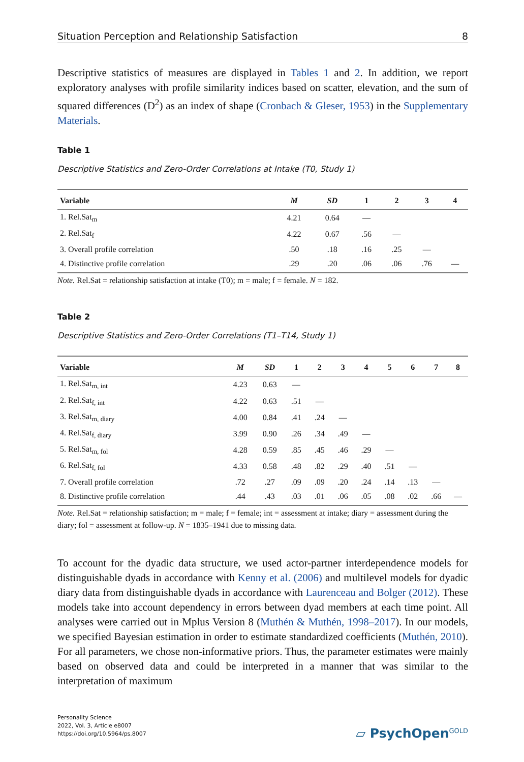Situation Perception and Relationship Satisfaction 8
Descriptive statistics of measures are displayed in Tables 1 and 2. In addition, we report exploratory analyses with profile similarity indices based on scatter, elevation, and the sum of squared differences (D<sup>2</sup>) as an index of shape (Cronbach & Gleser, 1953) in the Supplementary Materials.
Table 1
Descriptive Statistics and Zero-Order Correlations at Intake (T0, Study 1)
| Variable | M | SD | 1 | 2 | 3 | 4 |
| --- | --- | --- | --- | --- | --- | --- |
| 1. Rel.Sat<sub>m</sub> | 4.21 | 0.64 | — | | | |
| 2. Rel.Sat<sub>f</sub> | 4.22 | 0.67 | .56 | — | | |
| 3. Overall profile correlation | .50 | .18 | .16 | .25 | — | |
| 4. Distinctive profile correlation | .29 | .20 | .06 | .06 | .76 | — |
Note. Rel.Sat = relationship satisfaction at intake (T0); m = male; f = female. N = 182.
Table 2
Descriptive Statistics and Zero-Order Correlations (T1–T14, Study 1)
| Variable | M | SD | 1 | 2 | 3 | 4 | 5 | 6 | 7 | 8 |
| --- | --- | --- | --- | --- | --- | --- | --- | --- | --- | --- |
| 1. Rel.Sat<sub>m, int</sub> | 4.23 | 0.63 | — | | | | | | | |
| 2. Rel.Sat<sub>f, int</sub> | 4.22 | 0.63 | .51 | — | | | | | | |
| 3. Rel.Sat<sub>m, diary</sub> | 4.00 | 0.84 | .41 | .24 | — | | | | | |
| 4. Rel.Sat<sub>f, diary</sub> | 3.99 | 0.90 | .26 | .34 | .49 | — | | | | |
| 5. Rel.Sat<sub>m, fol</sub> | 4.28 | 0.59 | .85 | .45 | .46 | .29 | — | | | |
| 6. Rel.Sat<sub>f, fol</sub> | 4.33 | 0.58 | .48 | .82 | .29 | .40 | .51 | — | | |
| 7. Overall profile correlation | .72 | .27 | .09 | .09 | .20 | .24 | .14 | .13 | — | |
| 8. Distinctive profile correlation | .44 | .43 | .03 | .01 | .06 | .05 | .08 | .02 | .66 | — |
Note. Rel.Sat = relationship satisfaction; m = male; f = female; int = assessment at intake; diary = assessment during the diary; fol = assessment at follow-up. N = 1835–1941 due to missing data.
To account for the dyadic data structure, we used actor-partner interdependence models for distinguishable dyads in accordance with Kenny et al. (2006) and multilevel models for dyadic diary data from distinguishable dyads in accordance with Laurenceau and Bolger (2012). These models take into account dependency in errors between dyad members at each time point. All analyses were carried out in Mplus Version 8 (Muthén & Muthén, 1998–2017). In our models, we specified Bayesian estimation in order to estimate standardized coefficients (Muthén, 2010). For all parameters, we chose non-informative priors. Thus, the parameter estimates were mainly based on observed data and could be interpreted in a manner that was similar to the interpretation of maximum
Personality Science
2022, Vol. 3, Article e8007
https://doi.org/10.5964/ps.8007
▱ PsychOpen<sup>GOLD</sup>